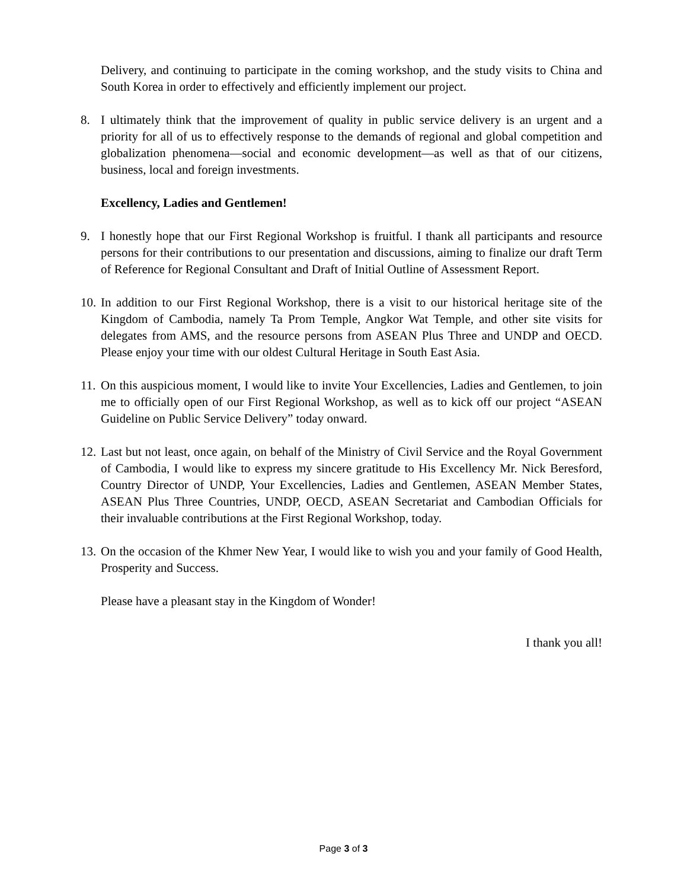Delivery, and continuing to participate in the coming workshop, and the study visits to China and South Korea in order to effectively and efficiently implement our project.
8. I ultimately think that the improvement of quality in public service delivery is an urgent and a priority for all of us to effectively response to the demands of regional and global competition and globalization phenomena—social and economic development—as well as that of our citizens, business, local and foreign investments.
Excellency, Ladies and Gentlemen!
9. I honestly hope that our First Regional Workshop is fruitful. I thank all participants and resource persons for their contributions to our presentation and discussions, aiming to finalize our draft Term of Reference for Regional Consultant and Draft of Initial Outline of Assessment Report.
10.
In addition to our First Regional Workshop, there is a visit to our historical heritage site of the Kingdom of Cambodia, namely Ta Prom Temple, Angkor Wat Temple, and other site visits for delegates from AMS, and the resource persons from ASEAN Plus Three and UNDP and OECD. Please enjoy your time with our oldest Cultural Heritage in South East Asia.
11.
On this auspicious moment, I would like to invite Your Excellencies, Ladies and Gentlemen, to join me to officially open of our First Regional Workshop, as well as to kick off our project “ASEAN Guideline on Public Service Delivery” today onward.
12.
Last but not least, once again, on behalf of the Ministry of Civil Service and the Royal Government of Cambodia, I would like to express my sincere gratitude to His Excellency Mr. Nick Beresford, Country Director of UNDP, Your Excellencies, Ladies and Gentlemen, ASEAN Member States, ASEAN Plus Three Countries, UNDP, OECD, ASEAN Secretariat and Cambodian Officials for their invaluable contributions at the First Regional Workshop, today.
13.
On the occasion of the Khmer New Year, I would like to wish you and your family of Good Health, Prosperity and Success.
Please have a pleasant stay in the Kingdom of Wonder!
I thank you all!
Page 3 of 3